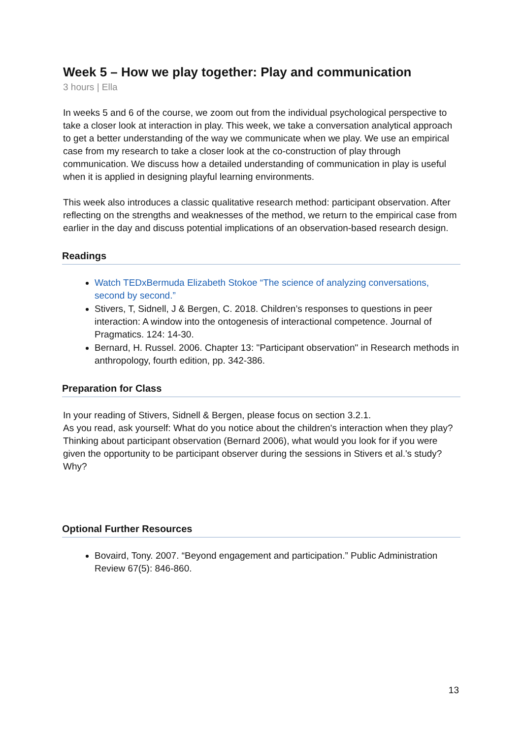Week 5 – How we play together: Play and communication
3 hours | Ella
In weeks 5 and 6 of the course, we zoom out from the individual psychological perspective to take a closer look at interaction in play. This week, we take a conversation analytical approach to get a better understanding of the way we communicate when we play. We use an empirical case from my research to take a closer look at the co-construction of play through communication. We discuss how a detailed understanding of communication in play is useful when it is applied in designing playful learning environments.
This week also introduces a classic qualitative research method: participant observation. After reflecting on the strengths and weaknesses of the method, we return to the empirical case from earlier in the day and discuss potential implications of an observation-based research design.
Readings
Watch TEDxBermuda Elizabeth Stokoe “The science of analyzing conversations, second by second.”
Stivers, T, Sidnell, J & Bergen, C. 2018. Children’s responses to questions in peer interaction: A window into the ontogenesis of interactional competence. Journal of Pragmatics. 124: 14-30.
Bernard, H. Russel. 2006. Chapter 13: "Participant observation" in Research methods in anthropology, fourth edition, pp. 342-386.
Preparation for Class
In your reading of Stivers, Sidnell & Bergen, please focus on section 3.2.1.
As you read, ask yourself: What do you notice about the children's interaction when they play?
Thinking about participant observation (Bernard 2006), what would you look for if you were given the opportunity to be participant observer during the sessions in Stivers et al.'s study? Why?
Optional Further Resources
Bovaird, Tony. 2007. “Beyond engagement and participation.” Public Administration Review 67(5): 846-860.
13